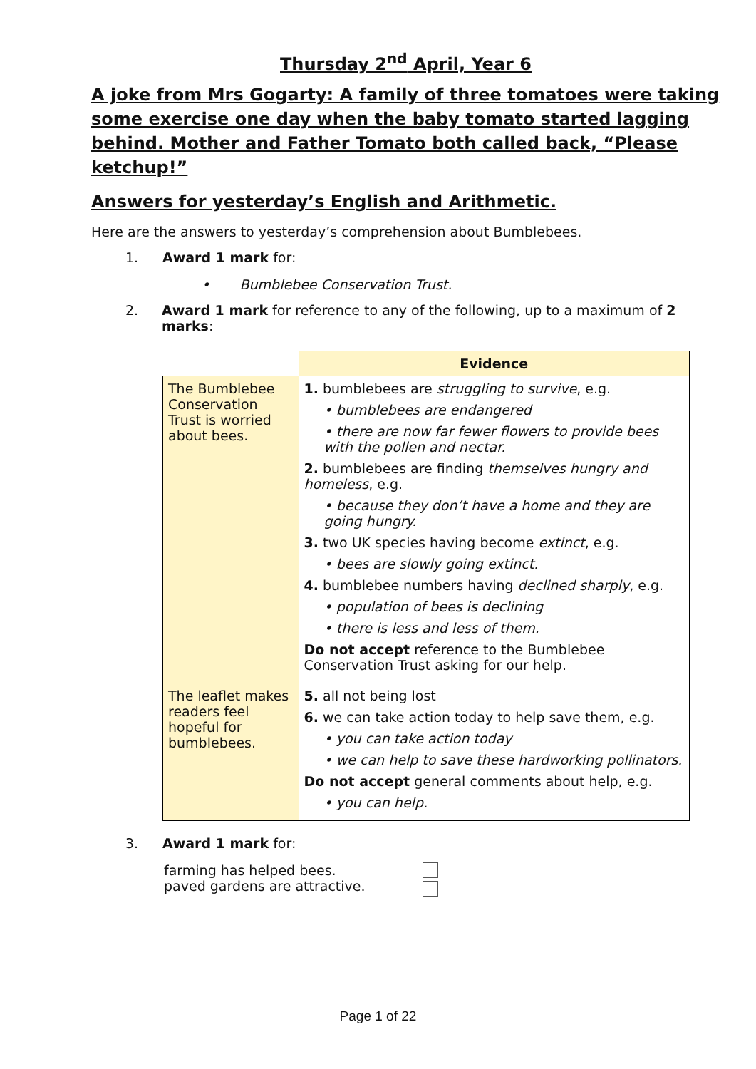Thursday 2<sup>nd</sup> April, Year 6
A joke from Mrs Gogarty: A family of three tomatoes were taking some exercise one day when the baby tomato started lagging behind. Mother and Father Tomato both called back, “Please ketchup!”
Answers for yesterday’s English and Arithmetic.
Here are the answers to yesterday’s comprehension about Bumblebees.
1. Award 1 mark for:
• Bumblebee Conservation Trust.
2. Award 1 mark for reference to any of the following, up to a maximum of 2 marks:
| | Evidence |
| --- | --- |
| The Bumblebee Conservation Trust is worried about bees. | 1. bumblebees are struggling to survive , e.g. • bumblebees are endangered • there are now far fewer flowers to provide bees with the pollen and nectar. 2. bumblebees are finding themselves hungry and homeless , e.g. • because they don’t have a home and they are going hungry. 3. two UK species having become extinct , e.g. • bees are slowly going extinct. 4. bumblebee numbers having declined sharply , e.g. • population of bees is declining • there is less and less of them. Do not accept reference to the Bumblebee Conservation Trust asking for our help. |
| The leaflet makes readers feel hopeful for bumblebees. | 5. all not being lost 6. we can take action today to help save them, e.g. • you can take action today • we can help to save these hardworking pollinators. Do not accept general comments about help, e.g. • you can help. |
3. Award 1 mark for:
farming has helped bees.
paved gardens are attractive.
Page 1 of 22